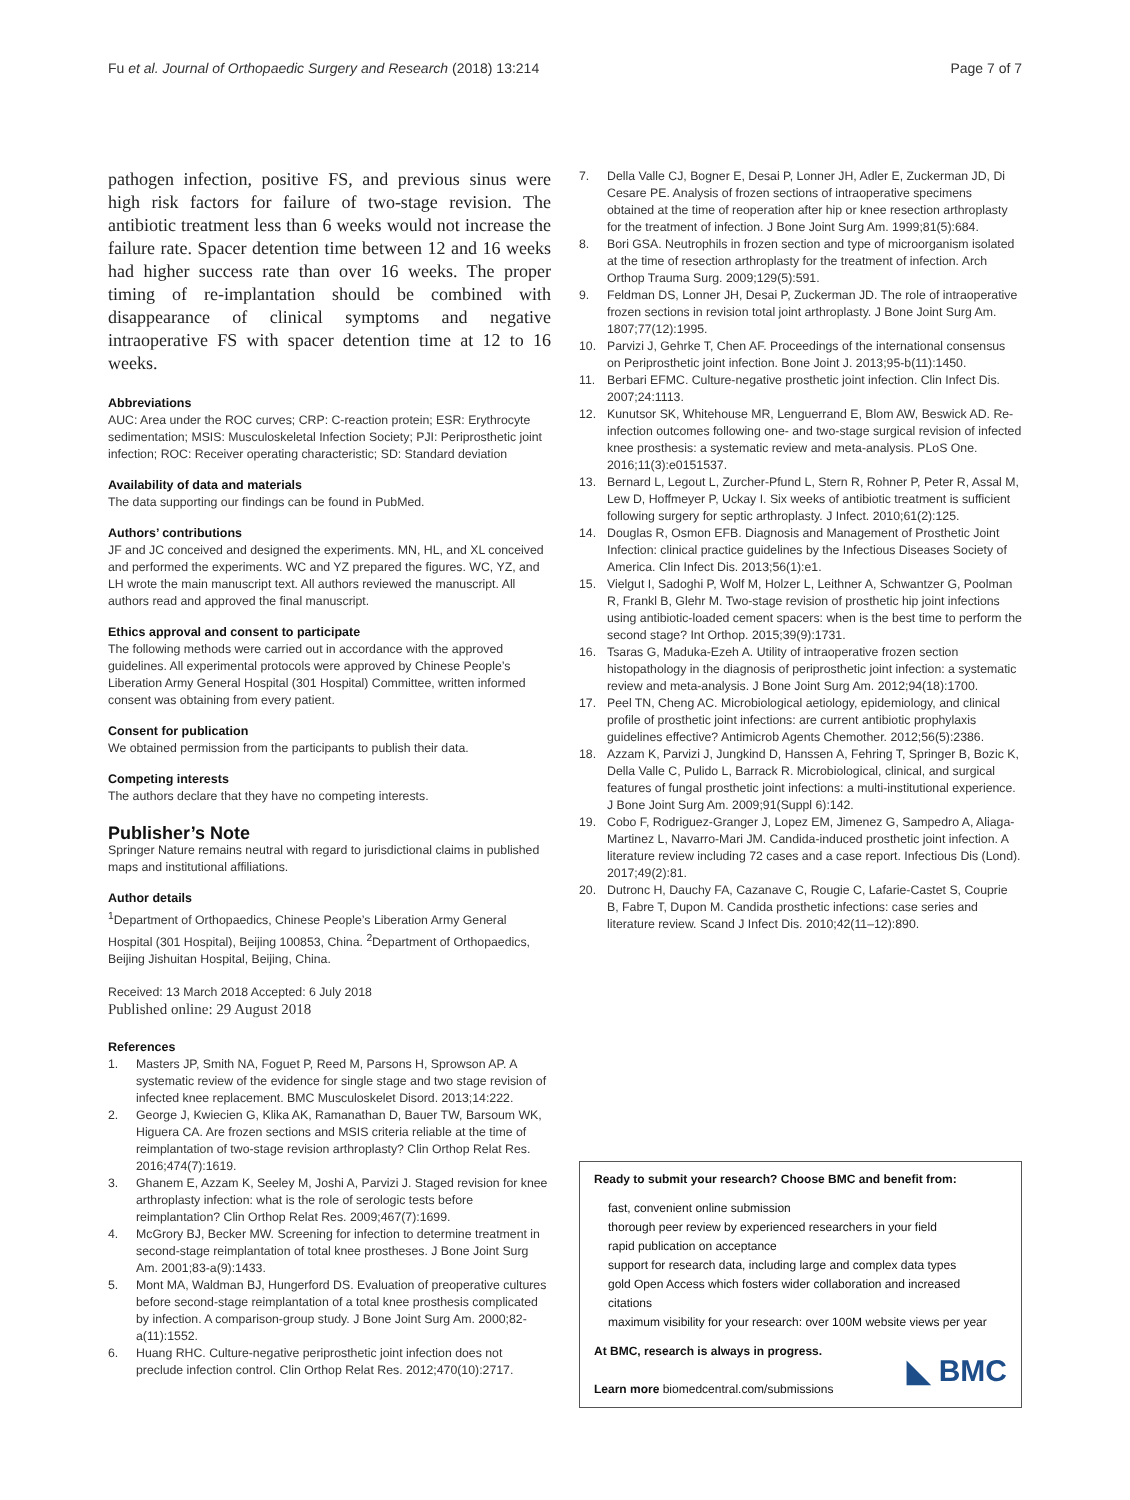Fu et al. Journal of Orthopaedic Surgery and Research (2018) 13:214
Page 7 of 7
pathogen infection, positive FS, and previous sinus were high risk factors for failure of two-stage revision. The antibiotic treatment less than 6 weeks would not increase the failure rate. Spacer detention time between 12 and 16 weeks had higher success rate than over 16 weeks. The proper timing of re-implantation should be combined with disappearance of clinical symptoms and negative intraoperative FS with spacer detention time at 12 to 16 weeks.
Abbreviations
AUC: Area under the ROC curves; CRP: C-reaction protein; ESR: Erythrocyte sedimentation; MSIS: Musculoskeletal Infection Society; PJI: Periprosthetic joint infection; ROC: Receiver operating characteristic; SD: Standard deviation
Availability of data and materials
The data supporting our findings can be found in PubMed.
Authors’ contributions
JF and JC conceived and designed the experiments. MN, HL, and XL conceived and performed the experiments. WC and YZ prepared the figures. WC, YZ, and LH wrote the main manuscript text. All authors reviewed the manuscript. All authors read and approved the final manuscript.
Ethics approval and consent to participate
The following methods were carried out in accordance with the approved guidelines. All experimental protocols were approved by Chinese People’s Liberation Army General Hospital (301 Hospital) Committee, written informed consent was obtaining from every patient.
Consent for publication
We obtained permission from the participants to publish their data.
Competing interests
The authors declare that they have no competing interests.
Publisher’s Note
Springer Nature remains neutral with regard to jurisdictional claims in published maps and institutional affiliations.
Author details
<sup>1</sup> Department of Orthopaedics, Chinese People’s Liberation Army General Hospital (301 Hospital), Beijing 100853, China. <sup>2</sup>Department of Orthopaedics, Beijing Jishuitan Hospital, Beijing, China.
Received: 13 March 2018 Accepted: 6 July 2018
Published online: 29 August 2018
References
1. Masters JP, Smith NA, Foguet P, Reed M, Parsons H, Sprowson AP. A systematic review of the evidence for single stage and two stage revision of infected knee replacement. BMC Musculoskelet Disord. 2013;14:222.
2. George J, Kwiecien G, Klika AK, Ramanathan D, Bauer TW, Barsoum WK, Higuera CA. Are frozen sections and MSIS criteria reliable at the time of reimplantation of two-stage revision arthroplasty? Clin Orthop Relat Res. 2016;474(7):1619.
3. Ghanem E, Azzam K, Seeley M, Joshi A, Parvizi J. Staged revision for knee arthroplasty infection: what is the role of serologic tests before reimplantation? Clin Orthop Relat Res. 2009;467(7):1699.
4. McGrory BJ, Becker MW. Screening for infection to determine treatment in second-stage reimplantation of total knee prostheses. J Bone Joint Surg Am. 2001;83-a(9):1433.
5. Mont MA, Waldman BJ, Hungerford DS. Evaluation of preoperative cultures before second-stage reimplantation of a total knee prosthesis complicated by infection. A comparison-group study. J Bone Joint Surg Am. 2000;82-a(11):1552.
6. Huang RHC. Culture-negative periprosthetic joint infection does not preclude infection control. Clin Orthop Relat Res. 2012;470(10):2717.
7. Della Valle CJ, Bogner E, Desai P, Lonner JH, Adler E, Zuckerman JD, Di Cesare PE. Analysis of frozen sections of intraoperative specimens obtained at the time of reoperation after hip or knee resection arthroplasty for the treatment of infection. J Bone Joint Surg Am. 1999;81(5):684.
8. Bori GSA. Neutrophils in frozen section and type of microorganism isolated at the time of resection arthroplasty for the treatment of infection. Arch Orthop Trauma Surg. 2009;129(5):591.
9. Feldman DS, Lonner JH, Desai P, Zuckerman JD. The role of intraoperative frozen sections in revision total joint arthroplasty. J Bone Joint Surg Am. 1807;77(12):1995.
10. Parvizi J, Gehrke T, Chen AF. Proceedings of the international consensus on Periprosthetic joint infection. Bone Joint J. 2013;95-b(11):1450.
11. Berbari EFMC. Culture-negative prosthetic joint infection. Clin Infect Dis. 2007;24:1113.
12. Kunutsor SK, Whitehouse MR, Lenguerrand E, Blom AW, Beswick AD. Re-infection outcomes following one- and two-stage surgical revision of infected knee prosthesis: a systematic review and meta-analysis. PLoS One. 2016;11(3):e0151537.
13. Bernard L, Legout L, Zurcher-Pfund L, Stern R, Rohner P, Peter R, Assal M, Lew D, Hoffmeyer P, Uckay I. Six weeks of antibiotic treatment is sufficient following surgery for septic arthroplasty. J Infect. 2010;61(2):125.
14. Douglas R, Osmon EFB. Diagnosis and Management of Prosthetic Joint Infection: clinical practice guidelines by the Infectious Diseases Society of America. Clin Infect Dis. 2013;56(1):e1.
15. Vielgut I, Sadoghi P, Wolf M, Holzer L, Leithner A, Schwantzer G, Poolman R, Frankl B, Glehr M. Two-stage revision of prosthetic hip joint infections using antibiotic-loaded cement spacers: when is the best time to perform the second stage? Int Orthop. 2015;39(9):1731.
16. Tsaras G, Maduka-Ezeh A. Utility of intraoperative frozen section histopathology in the diagnosis of periprosthetic joint infection: a systematic review and meta-analysis. J Bone Joint Surg Am. 2012;94(18):1700.
17. Peel TN, Cheng AC. Microbiological aetiology, epidemiology, and clinical profile of prosthetic joint infections: are current antibiotic prophylaxis guidelines effective? Antimicrob Agents Chemother. 2012;56(5):2386.
18. Azzam K, Parvizi J, Jungkind D, Hanssen A, Fehring T, Springer B, Bozic K, Della Valle C, Pulido L, Barrack R. Microbiological, clinical, and surgical features of fungal prosthetic joint infections: a multi-institutional experience. J Bone Joint Surg Am. 2009;91(Suppl 6):142.
19. Cobo F, Rodriguez-Granger J, Lopez EM, Jimenez G, Sampedro A, Aliaga-Martinez L, Navarro-Mari JM. Candida-induced prosthetic joint infection. A literature review including 72 cases and a case report. Infectious Dis (Lond). 2017;49(2):81.
20. Dutronc H, Dauchy FA, Cazanave C, Rougie C, Lafarie-Castet S, Couprie B, Fabre T, Dupon M. Candida prosthetic infections: case series and literature review. Scand J Infect Dis. 2010;42(11–12):890.
Ready to submit your research? Choose BMC and benefit from:
fast, convenient online submission
thorough peer review by experienced researchers in your field
rapid publication on acceptance
support for research data, including large and complex data types
gold Open Access which fosters wider collaboration and increased citations
maximum visibility for your research: over 100M website views per year
At BMC, research is always in progress.
Learn more biomedcentral.com/submissions
◣ BMC